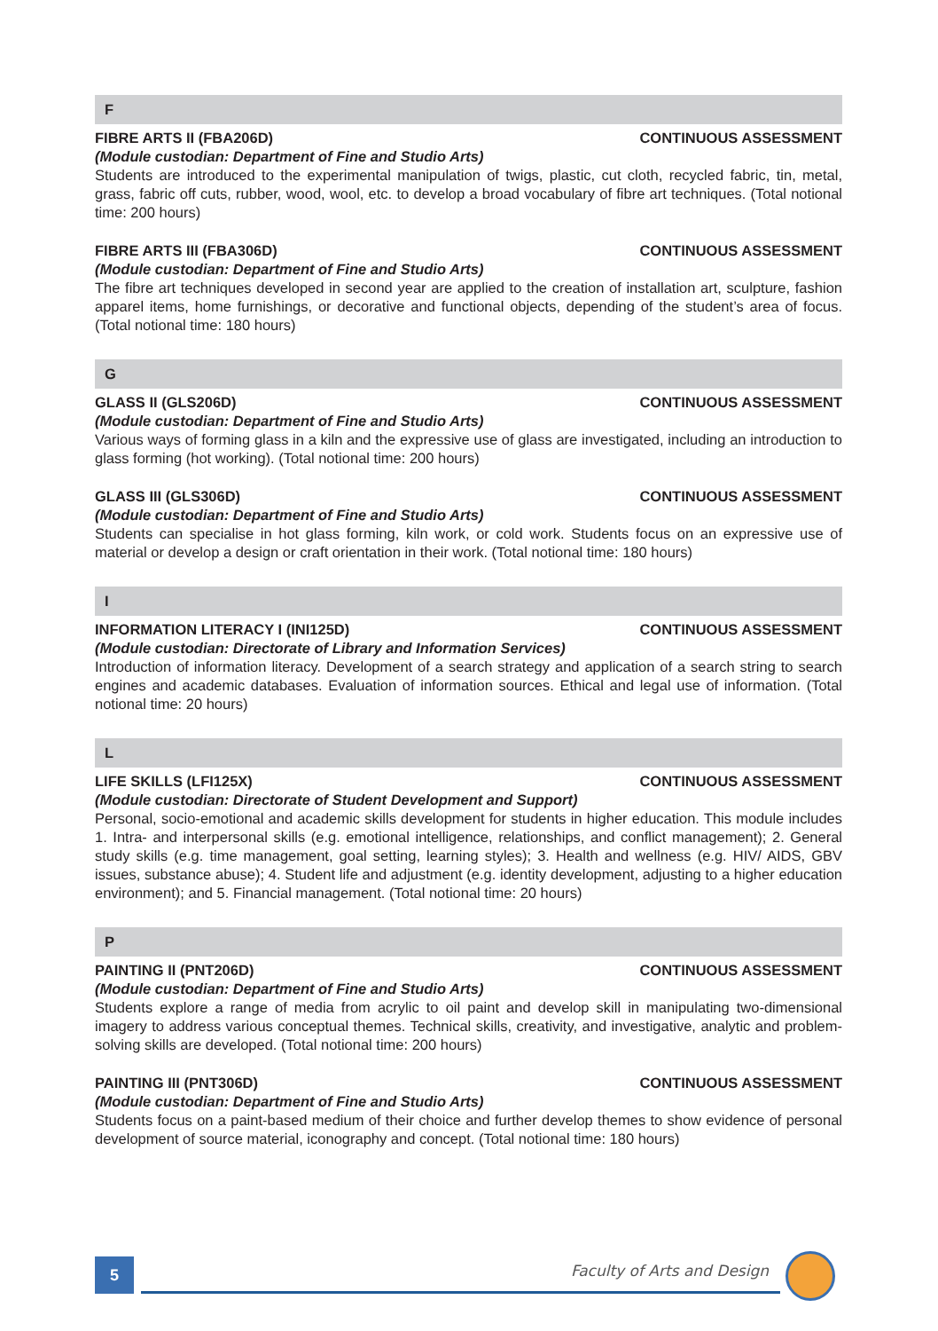F
FIBRE ARTS II (FBA206D) CONTINUOUS ASSESSMENT
(Module custodian: Department of Fine and Studio Arts)
Students are introduced to the experimental manipulation of twigs, plastic, cut cloth, recycled fabric, tin, metal, grass, fabric off cuts, rubber, wood, wool, etc. to develop a broad vocabulary of fibre art techniques. (Total notional time: 200 hours)
FIBRE ARTS III (FBA306D) CONTINUOUS ASSESSMENT
(Module custodian: Department of Fine and Studio Arts)
The fibre art techniques developed in second year are applied to the creation of installation art, sculpture, fashion apparel items, home furnishings, or decorative and functional objects, depending of the student’s area of focus. (Total notional time: 180 hours)
G
GLASS II (GLS206D) CONTINUOUS ASSESSMENT
(Module custodian: Department of Fine and Studio Arts)
Various ways of forming glass in a kiln and the expressive use of glass are investigated, including an introduction to glass forming (hot working). (Total notional time: 200 hours)
GLASS III (GLS306D) CONTINUOUS ASSESSMENT
(Module custodian: Department of Fine and Studio Arts)
Students can specialise in hot glass forming, kiln work, or cold work. Students focus on an expressive use of material or develop a design or craft orientation in their work. (Total notional time: 180 hours)
I
INFORMATION LITERACY I (INI125D) CONTINUOUS ASSESSMENT
(Module custodian: Directorate of Library and Information Services)
Introduction of information literacy. Development of a search strategy and application of a search string to search engines and academic databases. Evaluation of information sources. Ethical and legal use of information. (Total notional time: 20 hours)
L
LIFE SKILLS (LFI125X) CONTINUOUS ASSESSMENT
(Module custodian: Directorate of Student Development and Support)
Personal, socio-emotional and academic skills development for students in higher education. This module includes 1. Intra- and interpersonal skills (e.g. emotional intelligence, relationships, and conflict management); 2. General study skills (e.g. time management, goal setting, learning styles); 3. Health and wellness (e.g. HIV/ AIDS, GBV issues, substance abuse); 4. Student life and adjustment (e.g. identity development, adjusting to a higher education environment); and 5. Financial management. (Total notional time: 20 hours)
P
PAINTING II (PNT206D) CONTINUOUS ASSESSMENT
(Module custodian: Department of Fine and Studio Arts)
Students explore a range of media from acrylic to oil paint and develop skill in manipulating two-dimensional imagery to address various conceptual themes. Technical skills, creativity, and investigative, analytic and problem-solving skills are developed. (Total notional time: 200 hours)
PAINTING III (PNT306D) CONTINUOUS ASSESSMENT
(Module custodian: Department of Fine and Studio Arts)
Students focus on a paint-based medium of their choice and further develop themes to show evidence of personal development of source material, iconography and concept. (Total notional time: 180 hours)
5 Faculty of Arts and Design